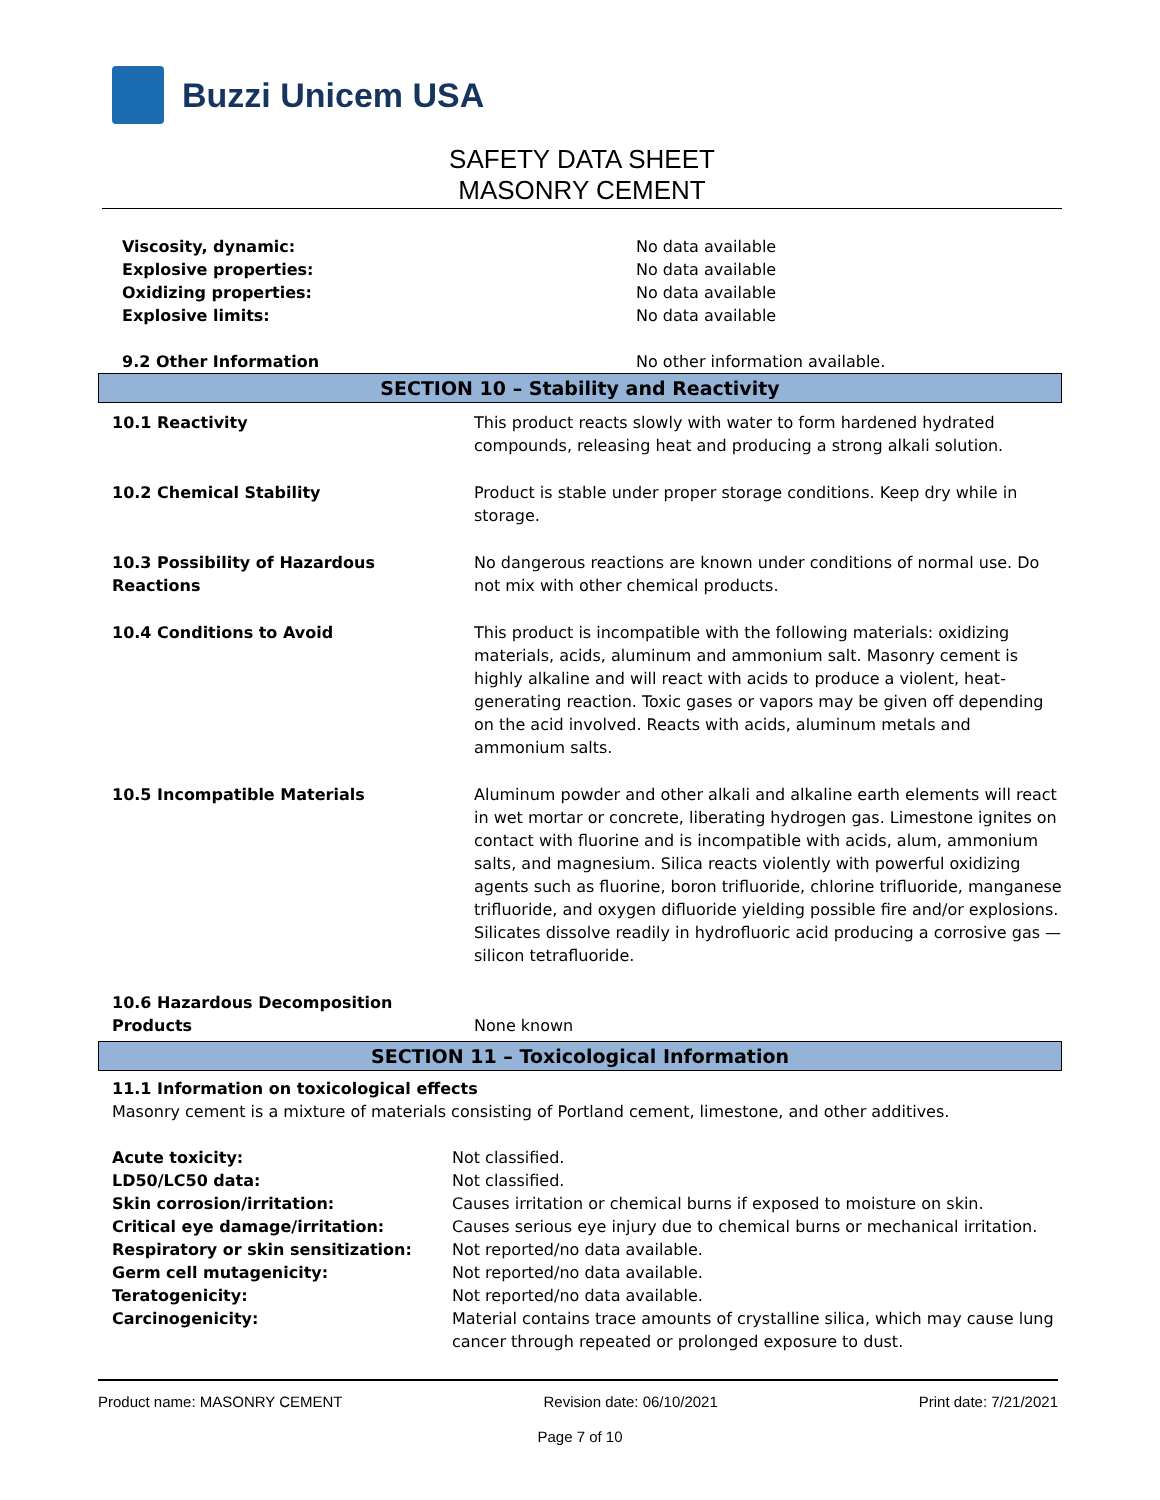Buzzi Unicem USA
SAFETY DATA SHEET
MASONRY CEMENT
| Viscosity, dynamic: | No data available |
| Explosive properties: | No data available |
| Oxidizing properties: | No data available |
| Explosive limits: | No data available |
| 9.2 Other Information | No other information available. |
SECTION 10 – Stability and Reactivity
| 10.1 Reactivity | This product reacts slowly with water to form hardened hydrated compounds, releasing heat and producing a strong alkali solution. |
| 10.2 Chemical Stability | Product is stable under proper storage conditions. Keep dry while in storage. |
| 10.3 Possibility of Hazardous Reactions | No dangerous reactions are known under conditions of normal use. Do not mix with other chemical products. |
| 10.4 Conditions to Avoid | This product is incompatible with the following materials: oxidizing materials, acids, aluminum and ammonium salt. Masonry cement is highly alkaline and will react with acids to produce a violent, heat-generating reaction. Toxic gases or vapors may be given off depending on the acid involved. Reacts with acids, aluminum metals and ammonium salts. |
| 10.5 Incompatible Materials | Aluminum powder and other alkali and alkaline earth elements will react in wet mortar or concrete, liberating hydrogen gas. Limestone ignites on contact with fluorine and is incompatible with acids, alum, ammonium salts, and magnesium. Silica reacts violently with powerful oxidizing agents such as fluorine, boron trifluoride, chlorine trifluoride, manganese trifluoride, and oxygen difluoride yielding possible fire and/or explosions. Silicates dissolve readily in hydrofluoric acid producing a corrosive gas — silicon tetrafluoride. |
| 10.6 Hazardous Decomposition Products | None known |
SECTION 11 – Toxicological Information
11.1 Information on toxicological effects
Masonry cement is a mixture of materials consisting of Portland cement, limestone, and other additives.
| Acute toxicity: | Not classified. |
| LD50/LC50 data: | Not classified. |
| Skin corrosion/irritation: | Causes irritation or chemical burns if exposed to moisture on skin. |
| Critical eye damage/irritation: | Causes serious eye injury due to chemical burns or mechanical irritation. |
| Respiratory or skin sensitization: | Not reported/no data available. |
| Germ cell mutagenicity: | Not reported/no data available. |
| Teratogenicity: | Not reported/no data available. |
| Carcinogenicity: | Material contains trace amounts of crystalline silica, which may cause lung cancer through repeated or prolonged exposure to dust. |
Product name: MASONRY CEMENT Revision date: 06/10/2021 Print date: 7/21/2021
Page 7 of 10